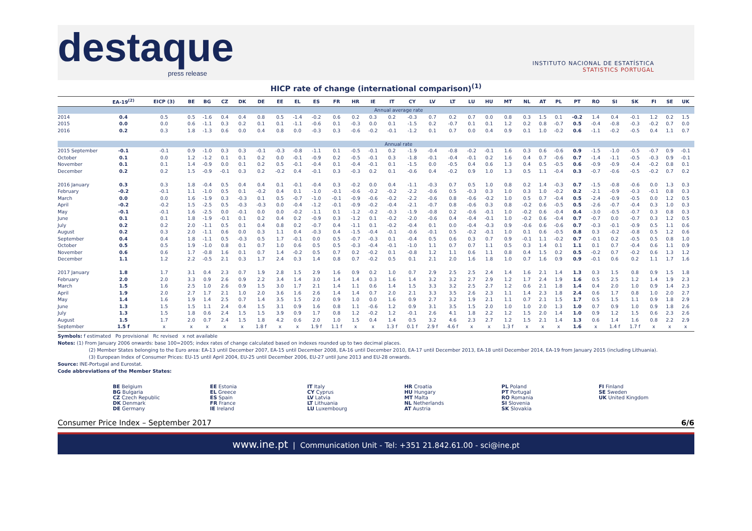destaque
press release
INSTITUTO NACIONAL DE ESTATÍSTICA
STATISTICS PORTUGAL
HICP rate of change (international comparison)<sup>(1)</sup>
| | EA-19<sup>(2)</sup> | EICP (3) | BE | BG | CZ | DK | DE | EE | EL | ES | FR | HR | IE | IT | CY | LV | LT | LU | HU | MT | NL | AT | PL | PT | RO | SI | SK | FI | SE | UK |
| --- | --- | --- | --- | --- | --- | --- | --- | --- | --- | --- | --- | --- | --- | --- | --- | --- | --- | --- | --- | --- | --- | --- | --- | --- | --- | --- | --- | --- | --- | --- |
| | Annual average rate | | | | | | | | | | | | | | | | | | | | | | | | | | | | | |
| 2014 | 0.4 | 0.5 | 0.5 | -1.6 | 0.4 | 0.4 | 0.8 | 0.5 | -1.4 | -0.2 | 0.6 | 0.2 | 0.3 | 0.2 | -0.3 | 0.7 | 0.2 | 0.7 | 0.0 | 0.8 | 0.3 | 1.5 | 0.1 | -0.2 | 1.4 | 0.4 | -0.1 | 1.2 | 0.2 | 1.5 |
| 2015 | 0.0 | 0.0 | 0.6 | -1.1 | 0.3 | 0.2 | 0.1 | 0.1 | -1.1 | -0.6 | 0.1 | -0.3 | 0.0 | 0.1 | -1.5 | 0.2 | -0.7 | 0.1 | 0.1 | 1.2 | 0.2 | 0.8 | -0.7 | 0.5 | -0.4 | -0.8 | -0.3 | -0.2 | 0.7 | 0.0 |
| 2016 | 0.2 | 0.3 | 1.8 | -1.3 | 0.6 | 0.0 | 0.4 | 0.8 | 0.0 | -0.3 | 0.3 | -0.6 | -0.2 | -0.1 | -1.2 | 0.1 | 0.7 | 0.0 | 0.4 | 0.9 | 0.1 | 1.0 | -0.2 | 0.6 | -1.1 | -0.2 | -0.5 | 0.4 | 1.1 | 0.7 |
| | Annual rate | | | | | | | | | | | | | | | | | | | | | | | | | | | | | |
| 2015 September | -0.1 | -0.1 | 0.9 | -1.0 | 0.3 | 0.3 | -0.1 | -0.3 | -0.8 | -1.1 | 0.1 | -0.5 | -0.1 | 0.2 | -1.9 | -0.4 | -0.8 | -0.2 | -0.1 | 1.6 | 0.3 | 0.6 | -0.6 | 0.9 | -1.5 | -1.0 | -0.5 | -0.7 | 0.9 | -0.1 |
| October | 0.1 | 0.0 | 1.2 | -1.2 | 0.1 | 0.1 | 0.2 | 0.0 | -0.1 | -0.9 | 0.2 | -0.5 | -0.1 | 0.3 | -1.8 | -0.1 | -0.4 | -0.1 | 0.2 | 1.6 | 0.4 | 0.7 | -0.6 | 0.7 | -1.4 | -1.1 | -0.5 | -0.3 | 0.9 | -0.1 |
| November | 0.1 | 0.1 | 1.4 | -0.9 | 0.0 | 0.1 | 0.2 | 0.5 | -0.1 | -0.4 | 0.1 | -0.4 | -0.1 | 0.1 | -1.5 | 0.0 | -0.5 | 0.4 | 0.6 | 1.3 | 0.4 | 0.5 | -0.5 | 0.6 | -0.9 | -0.9 | -0.4 | -0.2 | 0.8 | 0.1 |
| December | 0.2 | 0.2 | 1.5 | -0.9 | -0.1 | 0.3 | 0.2 | -0.2 | 0.4 | -0.1 | 0.3 | -0.3 | 0.2 | 0.1 | -0.6 | 0.4 | -0.2 | 0.9 | 1.0 | 1.3 | 0.5 | 1.1 | -0.4 | 0.3 | -0.7 | -0.6 | -0.5 | -0.2 | 0.7 | 0.2 |
| 2016 January | 0.3 | 0.3 | 1.8 | -0.4 | 0.5 | 0.4 | 0.4 | 0.1 | -0.1 | -0.4 | 0.3 | -0.2 | 0.0 | 0.4 | -1.1 | -0.3 | 0.7 | 0.5 | 1.0 | 0.8 | 0.2 | 1.4 | -0.3 | 0.7 | -1.5 | -0.8 | -0.6 | 0.0 | 1.3 | 0.3 |
| February | -0.2 | -0.1 | 1.1 | -1.0 | 0.5 | 0.1 | -0.2 | 0.4 | 0.1 | -1.0 | -0.1 | -0.6 | -0.2 | -0.2 | -2.2 | -0.6 | 0.5 | -0.3 | 0.3 | 1.0 | 0.3 | 1.0 | -0.2 | 0.2 | -2.1 | -0.9 | -0.3 | -0.1 | 0.8 | 0.3 |
| March | 0.0 | 0.0 | 1.6 | -1.9 | 0.3 | -0.3 | 0.1 | 0.5 | -0.7 | -1.0 | -0.1 | -0.9 | -0.6 | -0.2 | -2.2 | -0.6 | 0.8 | -0.6 | -0.2 | 1.0 | 0.5 | 0.7 | -0.4 | 0.5 | -2.4 | -0.9 | -0.5 | 0.0 | 1.2 | 0.5 |
| April | -0.2 | -0.2 | 1.5 | -2.5 | 0.5 | -0.3 | -0.3 | 0.0 | -0.4 | -1.2 | -0.1 | -0.9 | -0.2 | -0.4 | -2.1 | -0.7 | 0.8 | -0.6 | 0.3 | 0.8 | -0.2 | 0.6 | -0.5 | 0.5 | -2.6 | -0.7 | -0.4 | 0.3 | 1.0 | 0.3 |
| May | -0.1 | -0.1 | 1.6 | -2.5 | 0.0 | -0.1 | 0.0 | 0.0 | -0.2 | -1.1 | 0.1 | -1.2 | -0.2 | -0.3 | -1.9 | -0.8 | 0.2 | -0.6 | -0.1 | 1.0 | -0.2 | 0.6 | -0.4 | 0.4 | -3.0 | -0.5 | -0.7 | 0.3 | 0.8 | 0.3 |
| June | 0.1 | 0.1 | 1.8 | -1.9 | -0.1 | 0.1 | 0.2 | 0.4 | 0.2 | -0.9 | 0.3 | -1.2 | 0.1 | -0.2 | -2.0 | -0.6 | 0.4 | -0.4 | -0.1 | 1.0 | -0.2 | 0.6 | -0.4 | 0.7 | -0.7 | 0.0 | -0.7 | 0.3 | 1.2 | 0.5 |
| July | 0.2 | 0.2 | 2.0 | -1.1 | 0.5 | 0.1 | 0.4 | 0.8 | 0.2 | -0.7 | 0.4 | -1.1 | 0.1 | -0.2 | -0.4 | 0.1 | 0.0 | -0.4 | -0.3 | 0.9 | -0.6 | 0.6 | -0.6 | 0.7 | -0.3 | -0.1 | -0.9 | 0.5 | 1.1 | 0.6 |
| August | 0.2 | 0.3 | 2.0 | -1.1 | 0.6 | 0.0 | 0.3 | 1.1 | 0.4 | -0.3 | 0.4 | -1.5 | -0.4 | -0.1 | -0.6 | -0.1 | 0.5 | -0.2 | -0.1 | 1.0 | 0.1 | 0.6 | -0.5 | 0.8 | 0.3 | -0.2 | -0.8 | 0.5 | 1.2 | 0.6 |
| September | 0.4 | 0.4 | 1.8 | -1.1 | 0.5 | -0.3 | 0.5 | 1.7 | -0.1 | 0.0 | 0.5 | -0.7 | -0.3 | 0.1 | -0.4 | 0.5 | 0.6 | 0.3 | 0.7 | 0.9 | -0.1 | 1.1 | -0.2 | 0.7 | -0.1 | 0.2 | -0.5 | 0.5 | 0.8 | 1.0 |
| October | 0.5 | 0.5 | 1.9 | -1.0 | 0.8 | 0.1 | 0.7 | 1.0 | 0.6 | 0.5 | 0.5 | -0.3 | -0.4 | -0.1 | -1.0 | 1.1 | 0.7 | 0.7 | 1.1 | 0.5 | 0.3 | 1.4 | 0.1 | 1.1 | 0.1 | 0.7 | -0.4 | 0.6 | 1.1 | 0.9 |
| November | 0.6 | 0.6 | 1.7 | -0.8 | 1.6 | 0.1 | 0.7 | 1.4 | -0.2 | 0.5 | 0.7 | 0.2 | -0.2 | 0.1 | -0.8 | 1.2 | 1.1 | 0.6 | 1.1 | 0.8 | 0.4 | 1.5 | 0.2 | 0.5 | -0.2 | 0.7 | -0.2 | 0.6 | 1.3 | 1.2 |
| December | 1.1 | 1.2 | 2.2 | -0.5 | 2.1 | 0.3 | 1.7 | 2.4 | 0.3 | 1.4 | 0.8 | 0.7 | -0.2 | 0.5 | 0.1 | 2.1 | 2.0 | 1.6 | 1.8 | 1.0 | 0.7 | 1.6 | 0.9 | 0.9 | -0.1 | 0.6 | 0.2 | 1.1 | 1.7 | 1.6 |
| 2017 January | 1.8 | 1.7 | 3.1 | 0.4 | 2.3 | 0.7 | 1.9 | 2.8 | 1.5 | 2.9 | 1.6 | 0.9 | 0.2 | 1.0 | 0.7 | 2.9 | 2.5 | 2.5 | 2.4 | 1.4 | 1.6 | 2.1 | 1.4 | 1.3 | 0.3 | 1.5 | 0.8 | 0.9 | 1.5 | 1.8 |
| February | 2.0 | 2.0 | 3.3 | 0.9 | 2.6 | 0.9 | 2.2 | 3.4 | 1.4 | 3.0 | 1.4 | 1.4 | 0.3 | 1.6 | 1.4 | 3.2 | 3.2 | 2.7 | 2.9 | 1.2 | 1.7 | 2.4 | 1.9 | 1.6 | 0.5 | 2.5 | 1.2 | 1.4 | 1.9 | 2.3 |
| March | 1.5 | 1.6 | 2.5 | 1.0 | 2.6 | 0.9 | 1.5 | 3.0 | 1.7 | 2.1 | 1.4 | 1.1 | 0.6 | 1.4 | 1.5 | 3.3 | 3.2 | 2.5 | 2.7 | 1.2 | 0.6 | 2.1 | 1.8 | 1.4 | 0.4 | 2.0 | 1.0 | 0.9 | 1.4 | 2.3 |
| April | 1.9 | 2.0 | 2.7 | 1.7 | 2.1 | 1.0 | 2.0 | 3.6 | 1.6 | 2.6 | 1.4 | 1.4 | 0.7 | 2.0 | 2.1 | 3.3 | 3.5 | 2.6 | 2.3 | 1.1 | 1.4 | 2.3 | 1.8 | 2.4 | 0.6 | 1.7 | 0.8 | 1.0 | 2.0 | 2.7 |
| May | 1.4 | 1.6 | 1.9 | 1.4 | 2.5 | 0.7 | 1.4 | 3.5 | 1.5 | 2.0 | 0.9 | 1.0 | 0.0 | 1.6 | 0.9 | 2.7 | 3.2 | 1.9 | 2.1 | 1.1 | 0.7 | 2.1 | 1.5 | 1.7 | 0.5 | 1.5 | 1.1 | 0.9 | 1.8 | 2.9 |
| June | 1.3 | 1.5 | 1.5 | 1.1 | 2.4 | 0.4 | 1.5 | 3.1 | 0.9 | 1.6 | 0.8 | 1.1 | -0.6 | 1.2 | 0.9 | 3.1 | 3.5 | 1.5 | 2.0 | 1.0 | 1.0 | 2.0 | 1.3 | 1.0 | 0.7 | 0.9 | 1.0 | 0.9 | 1.8 | 2.6 |
| July | 1.3 | 1.5 | 1.8 | 0.6 | 2.4 | 1.5 | 1.5 | 3.9 | 0.9 | 1.7 | 0.8 | 1.2 | -0.2 | 1.2 | -0.1 | 2.6 | 4.1 | 1.8 | 2.2 | 1.2 | 1.5 | 2.0 | 1.4 | 1.0 | 0.9 | 1.2 | 1.5 | 0.6 | 2.3 | 2.6 |
| August | 1.5 | 1.7 | 2.0 | 0.7 | 2.4 | 1.5 | 1.8 | 4.2 | 0.6 | 2.0 | 1.0 | 1.5 | 0.4 | 1.4 | 0.5 | 3.2 | 4.6 | 2.3 | 2.7 | 1.2 | 1.5 | 2.1 | 1.4 | 1.3 | 0.6 | 1.4 | 1.6 | 0.8 | 2.2 | 2.9 |
| September | 1.5 f | x | x | x | x | x | 1.8 f | x | x | 1.9 f | 1.1 f | x | x | 1.3 f | 0.1 f | 2.9 f | 4.6 f | x | x | 1.3 f | x | x | x | 1.6 | x | 1.4 f | 1.7 f | x | x | x |
Symbols: f estimated Po provisional Rc revised x not available
Notes: (1) From January 2006 onwards: base 100=2005; index rates of change calculated based on indexes rounded up to two decimal places.
(2) Member States belonging to the Euro area: EA-13 until December 2007, EA-15 until December 2008, EA-16 until December 2010, EA-17 until December 2013, EA-18 until December 2014, EA-19 from January 2015 (including Lithuania).
(3) European Index of Consumer Prices: EU-15 until April 2004, EU-25 until December 2006, EU-27 until June 2013 and EU-28 onwards.
Source: INE-Portugal and Eurostat.
Code abbreviations of the Member States:
BE Belgium
BG Bulgaria
CZ Czech Republic
DK Denmark
DE Germany
EE Estonia
EL Greece
ES Spain
FR France
IE Ireland
IT Italy
CY Cyprus
LV Latvia
LT Lithuania
LU Luxembourg
HR Croatia
HU Hungary
MT Malta
NL Netherlands
AT Austria
PL Poland
PT Portugal
RO Romania
SI Slovenia
SK Slovakia
FI Finland
SE Sweden
UK United Kingdom
Consumer Price Index – September 2017 6/6
www.ine.pt | Communication Unit - Tel: +351 21.842.61.00 - sci@ine.pt